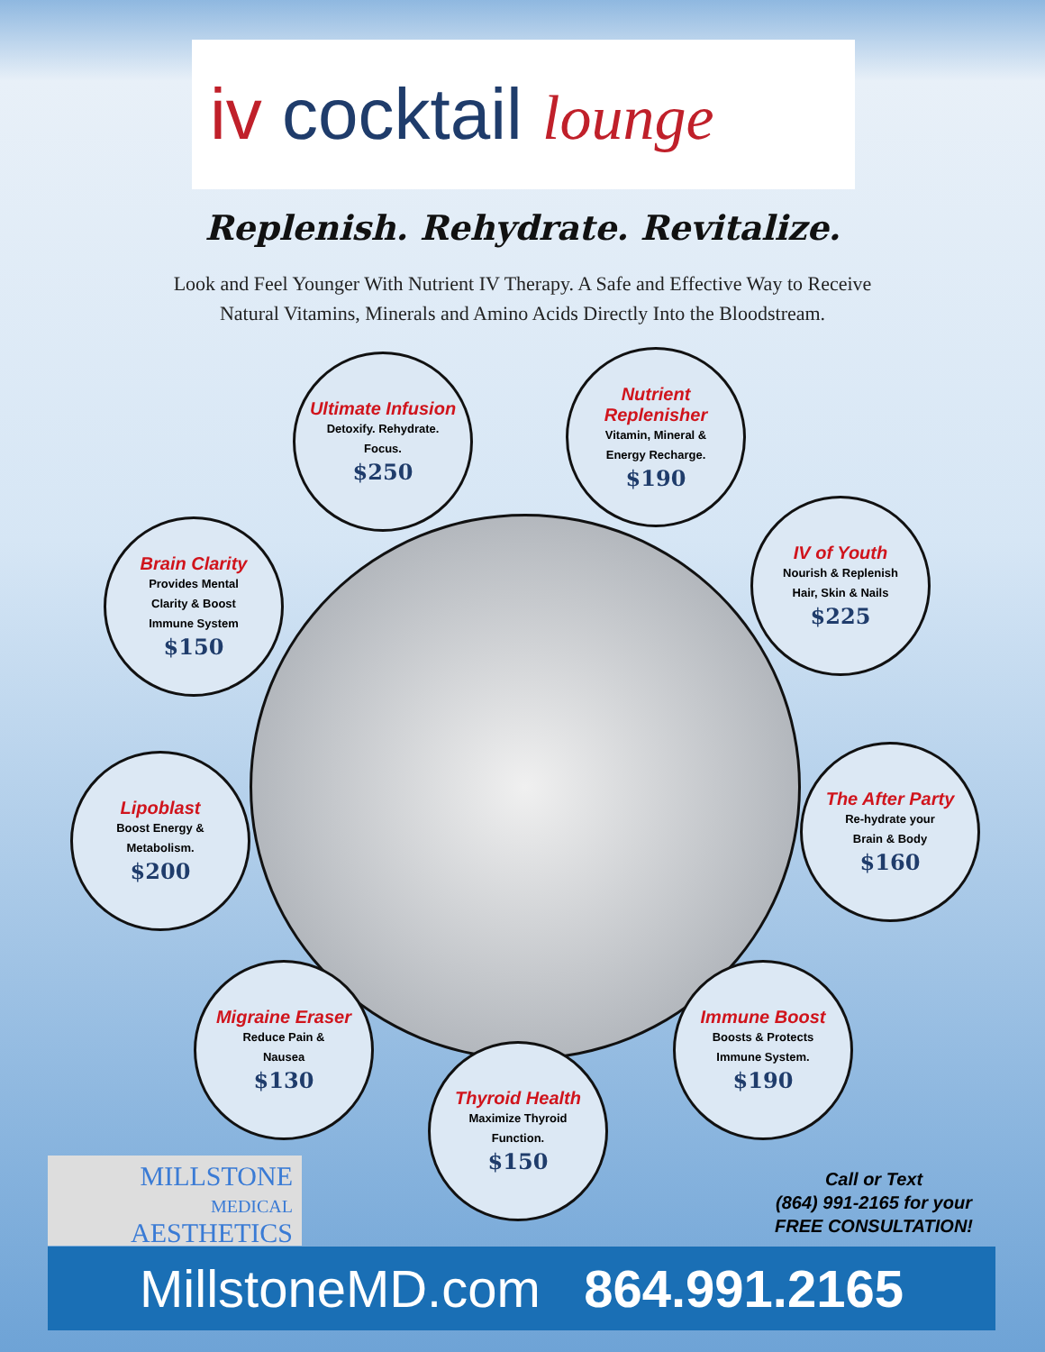iv cocktail lounge
Replenish. Rehydrate. Revitalize.
Look and Feel Younger With Nutrient IV Therapy. A Safe and Effective Way to Receive
Natural Vitamins, Minerals and Amino Acids Directly Into the Bloodstream.
Ultimate Infusion
Detoxify. Rehydrate.
Focus.
$250
Nutrient Replenisher
Vitamin, Mineral &
Energy Recharge.
$190
Brain Clarity
Provides Mental
Clarity & Boost
Immune System
$150
IV of Youth
Nourish & Replenish
Hair, Skin & Nails
$225
Lipoblast
Boost Energy &
Metabolism.
$200
The After Party
Re-hydrate your
Brain & Body
$160
Migraine Eraser
Reduce Pain &
Nausea
$130
Immune Boost
Boosts & Protects
Immune System.
$190
Thyroid Health
Maximize Thyroid
Function.
$150
MILLSTONE
MEDICAL
AESTHETICS
Call or Text
(864) 991-2165 for your
FREE CONSULTATION!
MillstoneMD.com 864.991.2165